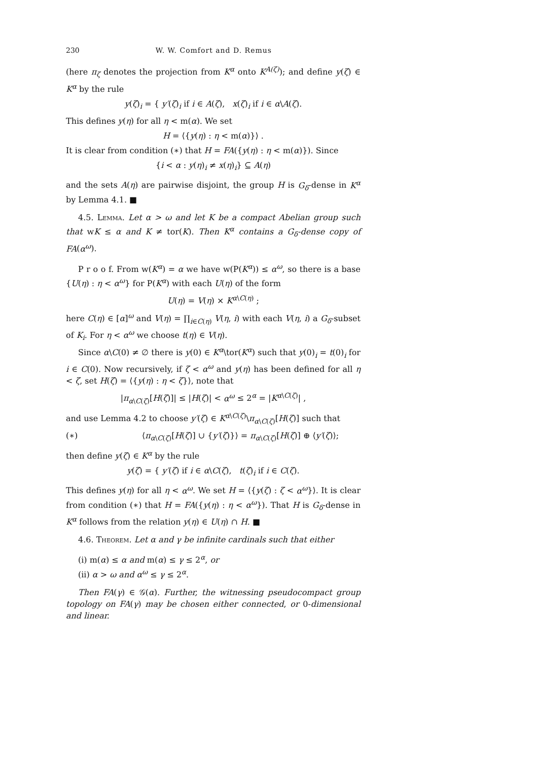230 W. W. Comfort and D. Remus
(here π<sub>ζ</sub> denotes the projection from K<sup>α</sup> onto K<sup>A(ζ)</sup>); and define y(ζ) ∈ K<sup>α</sup> by the rule
y(ζ)<sub>i</sub> = { y′(ζ)<sub>i</sub> if i ∈ A(ζ), x(ζ)<sub>i</sub> if i ∈ α\A(ζ).
This defines y(η) for all η < m(α). We set
H = ⟨{y(η) : η < m(α)}⟩ .
It is clear from condition (∗) that H = FA({y(η) : η < m(α)}). Since
{i < α : y(η)<sub>i</sub> ≠ x(η)<sub>i</sub>} ⊆ A(η)
and the sets A(η) are pairwise disjoint, the group H is G<sub>δ</sub>-dense in K<sup>α</sup> by Lemma 4.1. ■
4.5. Lemma. Let α > ω and let K be a compact Abelian group such that wK ≤ α and K ≠ tor(K). Then K<sup>α</sup> contains a G<sub>δ</sub>-dense copy of FA(α<sup>ω</sup>).
P r o o f. From w(K<sup>α</sup>) = α we have w(P(K<sup>α</sup>)) ≤ α<sup>ω</sup>, so there is a base {U(η) : η < α<sup>ω</sup>} for P(K<sup>α</sup>) with each U(η) of the form
U(η) = V(η) × K<sup>α\C(η)</sup> ;
here C(η) ∈ [α]<sup>ω</sup> and V(η) = ∏<sub>i∈C(η)</sub> V(η, i) with each V(η, i) a G<sub>δ</sub>-subset of K<sub>i</sub>. For η < α<sup>ω</sup> we choose t(η) ∈ V(η).
Since α\C(0) ≠ ∅ there is y(0) ∈ K<sup>α</sup>\tor(K<sup>α</sup>) such that y(0)<sub>i</sub> = t(0)<sub>i</sub> for i ∈ C(0). Now recursively, if ζ < α<sup>ω</sup> and y(η) has been defined for all η < ζ, set H(ζ) = ⟨{y(η) : η < ζ}⟩, note that
|π<sub>α\C(ζ)</sub>[H(ζ)]| ≤ |H(ζ)| < α<sup>ω</sup> ≤ 2<sup>α</sup> = |K<sup>α\C(ζ)</sup>| ,
and use Lemma 4.2 to choose y′(ζ) ∈ K<sup>α\C(ζ)</sup>\π<sub>α\C(ζ)</sub>[H(ζ)] such that
(∗) ⟨π<sub>α\C(ζ)</sub>[H(ζ)] ∪ {y′(ζ)}⟩ = π<sub>α\C(ζ)</sub>[H(ζ)] ⊕ ⟨y′(ζ)⟩;
then define y(ζ) ∈ K<sup>α</sup> by the rule
y(ζ) = { y′(ζ) if i ∈ α\C(ζ), t(ζ)<sub>i</sub> if i ∈ C(ζ).
This defines y(η) for all η < α<sup>ω</sup>. We set H = ⟨{y(ζ) : ζ < α<sup>ω</sup>}⟩. It is clear from condition (∗) that H = FA({y(η) : η < α<sup>ω</sup>}). That H is G<sub>δ</sub>-dense in K<sup>α</sup> follows from the relation y(η) ∈ U(η) ∩ H. ■
4.6. Theorem. Let α and γ be infinite cardinals such that either
(i) m(α) ≤ α and m(α) ≤ γ ≤ 2<sup>α</sup>, or
(ii) α > ω and α<sup>ω</sup> ≤ γ ≤ 2<sup>α</sup>.
Then FA(γ) ∈ 𝒢(α). Further, the witnessing pseudocompact group topology on FA(γ) may be chosen either connected, or 0-dimensional and linear.